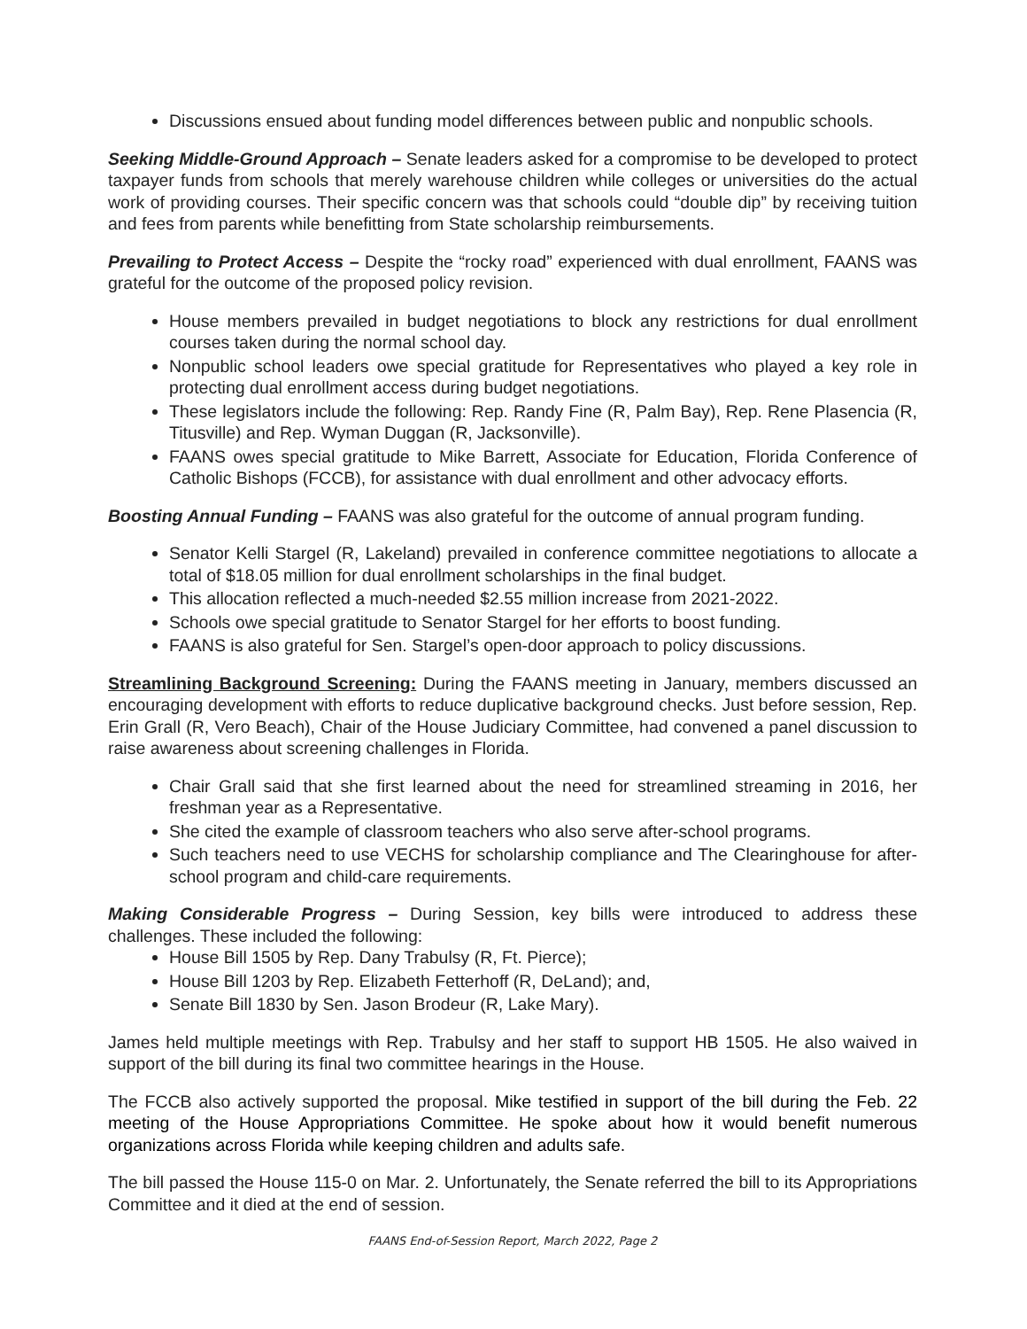Discussions ensued about funding model differences between public and nonpublic schools.
Seeking Middle-Ground Approach – Senate leaders asked for a compromise to be developed to protect taxpayer funds from schools that merely warehouse children while colleges or universities do the actual work of providing courses. Their specific concern was that schools could “double dip” by receiving tuition and fees from parents while benefitting from State scholarship reimbursements.
Prevailing to Protect Access – Despite the “rocky road” experienced with dual enrollment, FAANS was grateful for the outcome of the proposed policy revision.
House members prevailed in budget negotiations to block any restrictions for dual enrollment courses taken during the normal school day.
Nonpublic school leaders owe special gratitude for Representatives who played a key role in protecting dual enrollment access during budget negotiations.
These legislators include the following: Rep. Randy Fine (R, Palm Bay), Rep. Rene Plasencia (R, Titusville) and Rep. Wyman Duggan (R, Jacksonville).
FAANS owes special gratitude to Mike Barrett, Associate for Education, Florida Conference of Catholic Bishops (FCCB), for assistance with dual enrollment and other advocacy efforts.
Boosting Annual Funding – FAANS was also grateful for the outcome of annual program funding.
Senator Kelli Stargel (R, Lakeland) prevailed in conference committee negotiations to allocate a total of $18.05 million for dual enrollment scholarships in the final budget.
This allocation reflected a much-needed $2.55 million increase from 2021-2022.
Schools owe special gratitude to Senator Stargel for her efforts to boost funding.
FAANS is also grateful for Sen. Stargel’s open-door approach to policy discussions.
Streamlining Background Screening: During the FAANS meeting in January, members discussed an encouraging development with efforts to reduce duplicative background checks. Just before session, Rep. Erin Grall (R, Vero Beach), Chair of the House Judiciary Committee, had convened a panel discussion to raise awareness about screening challenges in Florida.
Chair Grall said that she first learned about the need for streamlined streaming in 2016, her freshman year as a Representative.
She cited the example of classroom teachers who also serve after-school programs.
Such teachers need to use VECHS for scholarship compliance and The Clearinghouse for after-school program and child-care requirements.
Making Considerable Progress – During Session, key bills were introduced to address these challenges. These included the following:
House Bill 1505 by Rep. Dany Trabulsy (R, Ft. Pierce);
House Bill 1203 by Rep. Elizabeth Fetterhoff (R, DeLand); and,
Senate Bill 1830 by Sen. Jason Brodeur (R, Lake Mary).
James held multiple meetings with Rep. Trabulsy and her staff to support HB 1505. He also waived in support of the bill during its final two committee hearings in the House.
The FCCB also actively supported the proposal. Mike testified in support of the bill during the Feb. 22 meeting of the House Appropriations Committee. He spoke about how it would benefit numerous organizations across Florida while keeping children and adults safe.
The bill passed the House 115-0 on Mar. 2. Unfortunately, the Senate referred the bill to its Appropriations Committee and it died at the end of session.
FAANS End-of-Session Report, March 2022, Page 2